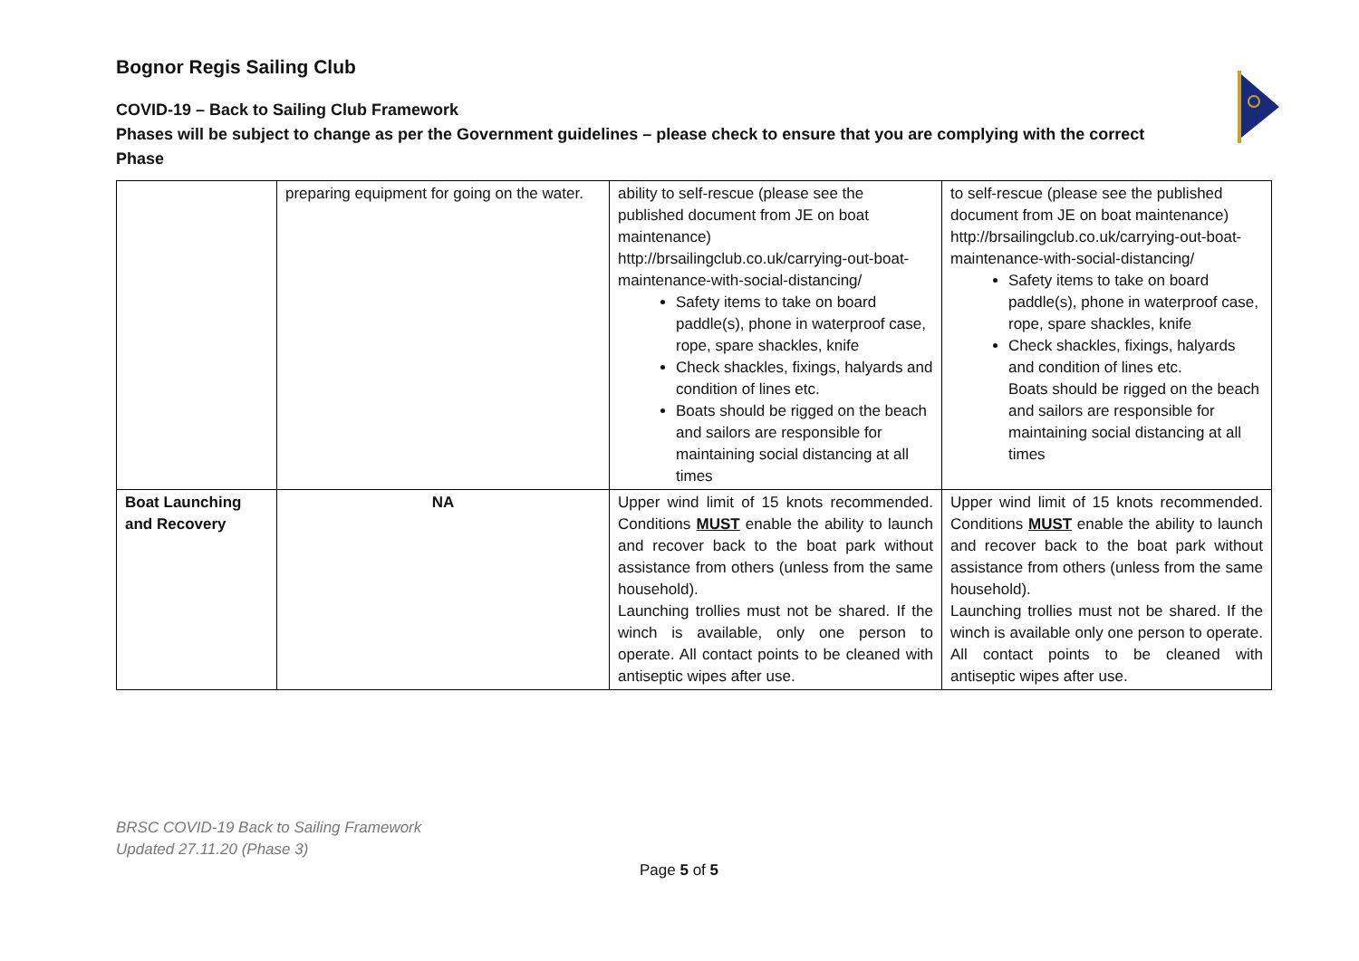Bognor Regis Sailing Club
COVID-19 – Back to Sailing Club Framework
Phases will be subject to change as per the Government guidelines – please check to ensure that you are complying with the correct Phase
| | preparing equipment for going on the water. | ability to self-rescue (please see the published document from JE on boat maintenance) http://brsailingclub.co.uk/carrying-out-boat-maintenance-with-social-distancing/ Safety items to take on board paddle(s), phone in waterproof case, rope, spare shackles, knife Check shackles, fixings, halyards and condition of lines etc. Boats should be rigged on the beach and sailors are responsible for maintaining social distancing at all times | to self-rescue (please see the published document from JE on boat maintenance) http://brsailingclub.co.uk/carrying-out-boat-maintenance-with-social-distancing/ Safety items to take on board paddle(s), phone in waterproof case, rope, spare shackles, knife Check shackles, fixings, halyards and condition of lines etc. Boats should be rigged on the beach and sailors are responsible for maintaining social distancing at all times |
| Boat Launching and Recovery | NA | Upper wind limit of 15 knots recommended. Conditions MUST enable the ability to launch and recover back to the boat park without assistance from others (unless from the same household). Launching trollies must not be shared. If the winch is available, only one person to operate. All contact points to be cleaned with antiseptic wipes after use. | Upper wind limit of 15 knots recommended. Conditions MUST enable the ability to launch and recover back to the boat park without assistance from others (unless from the same household). Launching trollies must not be shared. If the winch is available only one person to operate. All contact points to be cleaned with antiseptic wipes after use. |
BRSC COVID-19 Back to Sailing Framework
Updated 27.11.20 (Phase 3)
Page 5 of 5